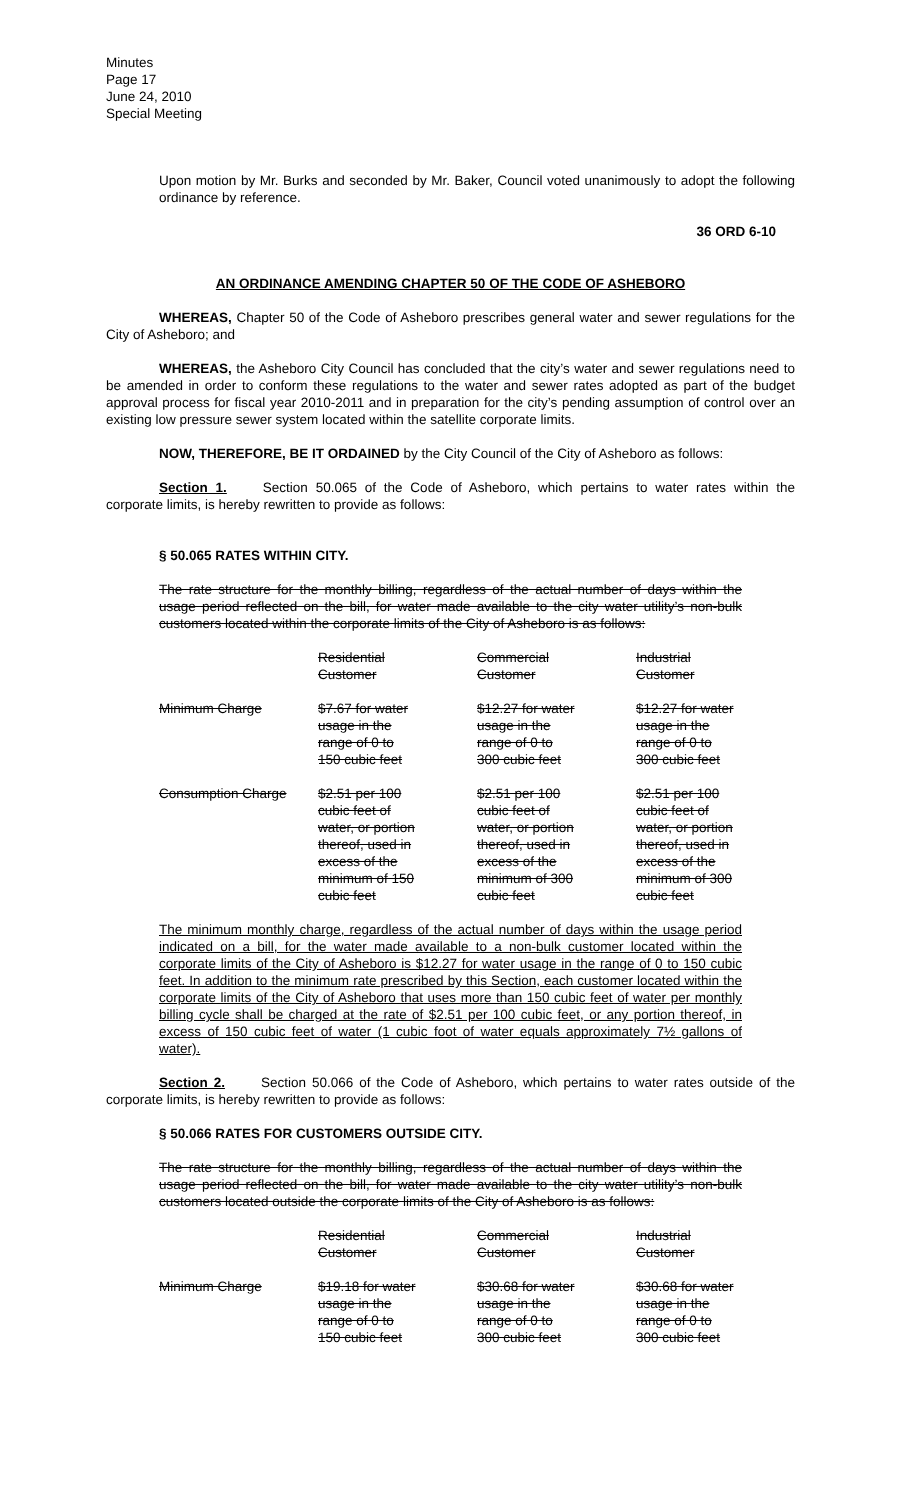Minutes
Page 17
June 24, 2010
Special Meeting
Upon motion by Mr. Burks and seconded by Mr. Baker, Council voted unanimously to adopt the following ordinance by reference.
36 ORD 6-10
AN ORDINANCE AMENDING CHAPTER 50 OF THE CODE OF ASHEBORO
WHEREAS, Chapter 50 of the Code of Asheboro prescribes general water and sewer regulations for the City of Asheboro; and
WHEREAS, the Asheboro City Council has concluded that the city’s water and sewer regulations need to be amended in order to conform these regulations to the water and sewer rates adopted as part of the budget approval process for fiscal year 2010-2011 and in preparation for the city’s pending assumption of control over an existing low pressure sewer system located within the satellite corporate limits.
NOW, THEREFORE, BE IT ORDAINED by the City Council of the City of Asheboro as follows:
Section 1. Section 50.065 of the Code of Asheboro, which pertains to water rates within the corporate limits, is hereby rewritten to provide as follows:
§ 50.065 RATES WITHIN CITY.
The rate structure for the monthly billing, regardless of the actual number of days within the usage period reflected on the bill, for water made available to the city water utility’s non-bulk customers located within the corporate limits of the City of Asheboro is as follows:
| | Residential Customer | Commercial Customer | Industrial Customer |
| Minimum Charge | $7.67 for water usage in the range of 0 to 150 cubic feet | $12.27 for water usage in the range of 0 to 300 cubic feet | $12.27 for water usage in the range of 0 to 300 cubic feet |
| Consumption Charge | $2.51 per 100 cubic feet of water, or portion thereof, used in excess of the minimum of 150 cubic feet | $2.51 per 100 cubic feet of water, or portion thereof, used in excess of the minimum of 300 cubic feet | $2.51 per 100 cubic feet of water, or portion thereof, used in excess of the minimum of 300 cubic feet |
The minimum monthly charge, regardless of the actual number of days within the usage period indicated on a bill, for the water made available to a non-bulk customer located within the corporate limits of the City of Asheboro is $12.27 for water usage in the range of 0 to 150 cubic feet. In addition to the minimum rate prescribed by this Section, each customer located within the corporate limits of the City of Asheboro that uses more than 150 cubic feet of water per monthly billing cycle shall be charged at the rate of $2.51 per 100 cubic feet, or any portion thereof, in excess of 150 cubic feet of water (1 cubic foot of water equals approximately 7½ gallons of water).
Section 2. Section 50.066 of the Code of Asheboro, which pertains to water rates outside of the corporate limits, is hereby rewritten to provide as follows:
§ 50.066 RATES FOR CUSTOMERS OUTSIDE CITY.
The rate structure for the monthly billing, regardless of the actual number of days within the usage period reflected on the bill, for water made available to the city water utility’s non-bulk customers located outside the corporate limits of the City of Asheboro is as follows:
| | Residential Customer | Commercial Customer | Industrial Customer |
| Minimum Charge | $19.18 for water usage in the range of 0 to 150 cubic feet | $30.68 for water usage in the range of 0 to 300 cubic feet | $30.68 for water usage in the range of 0 to 300 cubic feet |